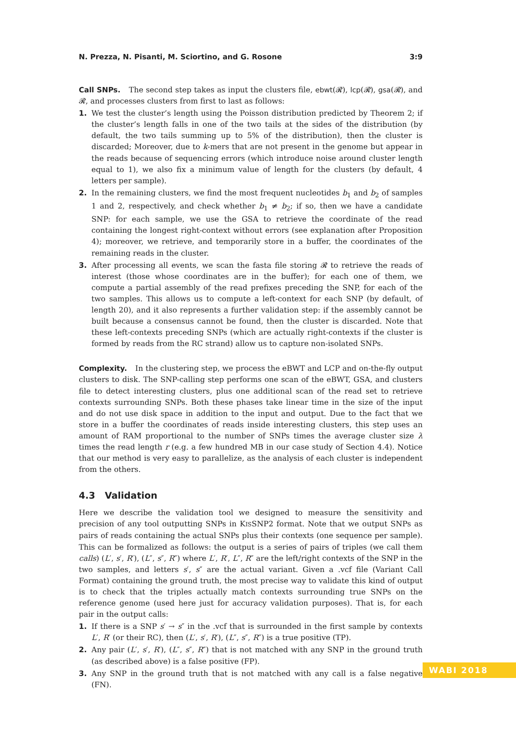N. Prezza, N. Pisanti, M. Sciortino, and G. Rosone 3:9
Call SNPs. The second step takes as input the clusters file, ebwt(𝓡), lcp(𝓡), gsa(𝓡), and 𝓡, and processes clusters from first to last as follows:
1. We test the cluster’s length using the Poisson distribution predicted by Theorem 2; if the cluster’s length falls in one of the two tails at the sides of the distribution (by default, the two tails summing up to 5% of the distribution), then the cluster is discarded; Moreover, due to k-mers that are not present in the genome but appear in the reads because of sequencing errors (which introduce noise around cluster length equal to 1), we also fix a minimum value of length for the clusters (by default, 4 letters per sample).
2. In the remaining clusters, we find the most frequent nucleotides b<sub>1</sub> and b<sub>2</sub> of samples 1 and 2, respectively, and check whether b<sub>1</sub> ≠ b<sub>2</sub>; if so, then we have a candidate SNP: for each sample, we use the GSA to retrieve the coordinate of the read containing the longest right-context without errors (see explanation after Proposition 4); moreover, we retrieve, and temporarily store in a buffer, the coordinates of the remaining reads in the cluster.
3. After processing all events, we scan the fasta file storing 𝓡 to retrieve the reads of interest (those whose coordinates are in the buffer); for each one of them, we compute a partial assembly of the read prefixes preceding the SNP, for each of the two samples. This allows us to compute a left-context for each SNP (by default, of length 20), and it also represents a further validation step: if the assembly cannot be built because a consensus cannot be found, then the cluster is discarded. Note that these left-contexts preceding SNPs (which are actually right-contexts if the cluster is formed by reads from the RC strand) allow us to capture non-isolated SNPs.
Complexity. In the clustering step, we process the eBWT and LCP and on-the-fly output clusters to disk. The SNP-calling step performs one scan of the eBWT, GSA, and clusters file to detect interesting clusters, plus one additional scan of the read set to retrieve contexts surrounding SNPs. Both these phases take linear time in the size of the input and do not use disk space in addition to the input and output. Due to the fact that we store in a buffer the coordinates of reads inside interesting clusters, this step uses an amount of RAM proportional to the number of SNPs times the average cluster size λ times the read length r (e.g. a few hundred MB in our case study of Section 4.4). Notice that our method is very easy to parallelize, as the analysis of each cluster is independent from the others.
4.3 Validation
Here we describe the validation tool we designed to measure the sensitivity and precision of any tool outputting SNPs in KISSNP2 format. Note that we output SNPs as pairs of reads containing the actual SNPs plus their contexts (one sequence per sample). This can be formalized as follows: the output is a series of pairs of triples (we call them calls) (L′, s′, R′), (L″, s″, R″) where L′, R′, L″, R″ are the left/right contexts of the SNP in the two samples, and letters s′, s″ are the actual variant. Given a .vcf file (Variant Call Format) containing the ground truth, the most precise way to validate this kind of output is to check that the triples actually match contexts surrounding true SNPs on the reference genome (used here just for accuracy validation purposes). That is, for each pair in the output calls:
1. If there is a SNP s′ → s″ in the .vcf that is surrounded in the first sample by contexts L′, R′ (or their RC), then (L′, s′, R′), (L″, s″, R″) is a true positive (TP).
2. Any pair (L′, s′, R′), (L″, s″, R″) that is not matched with any SNP in the ground truth (as described above) is a false positive (FP).
3. Any SNP in the ground truth that is not matched with any call is a false negative (FN).
WABI 2018